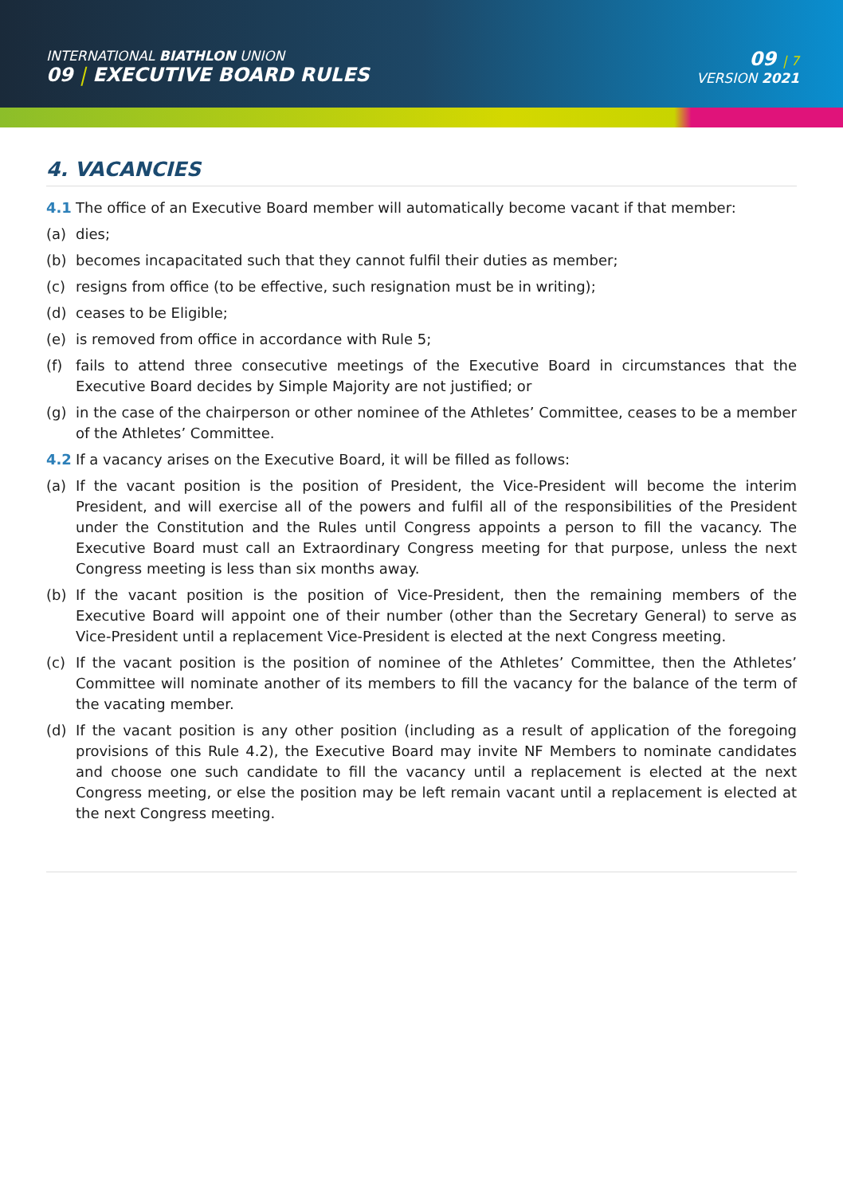INTERNATIONAL BIATHLON UNION
09 | EXECUTIVE BOARD RULES
09 | 7
VERSION 2021
4. VACANCIES
4.1 The office of an Executive Board member will automatically become vacant if that member:
(a) dies;
(b) becomes incapacitated such that they cannot fulfil their duties as member;
(c) resigns from office (to be effective, such resignation must be in writing);
(d) ceases to be Eligible;
(e) is removed from office in accordance with Rule 5;
(f) fails to attend three consecutive meetings of the Executive Board in circumstances that the Executive Board decides by Simple Majority are not justified; or
(g) in the case of the chairperson or other nominee of the Athletes’ Committee, ceases to be a member of the Athletes’ Committee.
4.2 If a vacancy arises on the Executive Board, it will be filled as follows:
(a) If the vacant position is the position of President, the Vice-President will become the interim President, and will exercise all of the powers and fulfil all of the responsibilities of the President under the Constitution and the Rules until Congress appoints a person to fill the vacancy. The Executive Board must call an Extraordinary Congress meeting for that purpose, unless the next Congress meeting is less than six months away.
(b) If the vacant position is the position of Vice-President, then the remaining members of the Executive Board will appoint one of their number (other than the Secretary General) to serve as Vice-President until a replacement Vice-President is elected at the next Congress meeting.
(c) If the vacant position is the position of nominee of the Athletes’ Committee, then the Athletes’ Committee will nominate another of its members to fill the vacancy for the balance of the term of the vacating member.
(d) If the vacant position is any other position (including as a result of application of the foregoing provisions of this Rule 4.2), the Executive Board may invite NF Members to nominate candidates and choose one such candidate to fill the vacancy until a replacement is elected at the next Congress meeting, or else the position may be left remain vacant until a replacement is elected at the next Congress meeting.